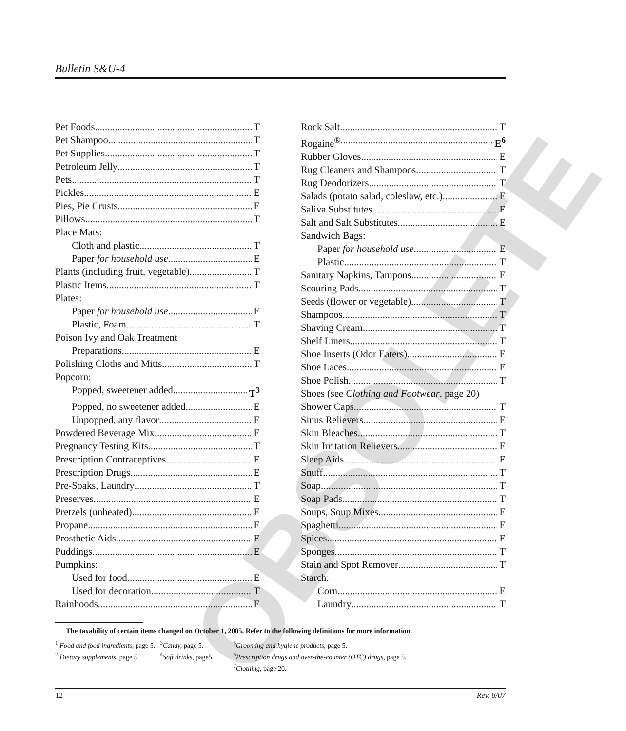OBSOLETE
Bulletin S&U-4
Pet Foods T
Pet Shampoo T
Pet Supplies T
Petroleum Jelly T
Pets T
Pickles E
Pies, Pie Crusts E
Pillows T
Place Mats:
Cloth and plastic T
Paper for household use E
Plants (including fruit, vegetable) T
Plastic Items T
Plates:
Paper for household use E
Plastic, Foam T
Poison Ivy and Oak Treatment
Preparations E
Polishing Cloths and Mitts T
Popcorn:
Popped, sweetener added T<sup>3</sup>
Popped, no sweetener added E
Unpopped, any flavor E
Powdered Beverage Mix E
Pregnancy Testing Kits T
Prescription Contraceptives E
Prescription Drugs E
Pre-Soaks, Laundry T
Preserves E
Pretzels (unheated) E
Propane E
Prosthetic Aids E
Puddings E
Pumpkins:
Used for food E
Used for decoration T
Rainhoods E
Rock Salt T
Rogaine<sup>®</sup> E<sup>6</sup>
Rubber Gloves E
Rug Cleaners and Shampoos T
Rug Deodorizers T
Salads (potato salad, coleslaw, etc.) E
Saliva Substitutes E
Salt and Salt Substitutes E
Sandwich Bags:
Paper for household use E
Plastic T
Sanitary Napkins, Tampons E
Scouring Pads T
Seeds (flower or vegetable) T
Shampoos T
Shaving Cream T
Shelf Liners T
Shoe Inserts (Odor Eaters) E
Shoe Laces E
Shoe Polish T
Shoes (see Clothing and Footwear, page 20)
Shower Caps T
Sinus Relievers E
Skin Bleaches T
Skin Irritation Relievers E
Sleep Aids E
Snuff T
Soap T
Soap Pads T
Soups, Soup Mixes E
Spaghetti E
Spices E
Sponges T
Stain and Spot Remover T
Starch:
Corn E
Laundry T
The taxability of certain items changed on October 1, 2005. Refer to the following definitions for more information.
| <sup>1</sup> Food and food ingredients, page 5. | <sup>3</sup> Candy, page 5. | <sup>5</sup> Grooming and hygiene products, page 5. |
| <sup>2</sup> Dietary supplements, page 5. | <sup>4</sup> Soft drinks, page5. | <sup>6</sup> Prescription drugs and over-the-counter (OTC) drugs, page 5. |
| | | <sup>7</sup> Clothing, page 20. |
12 Rev. 8/07